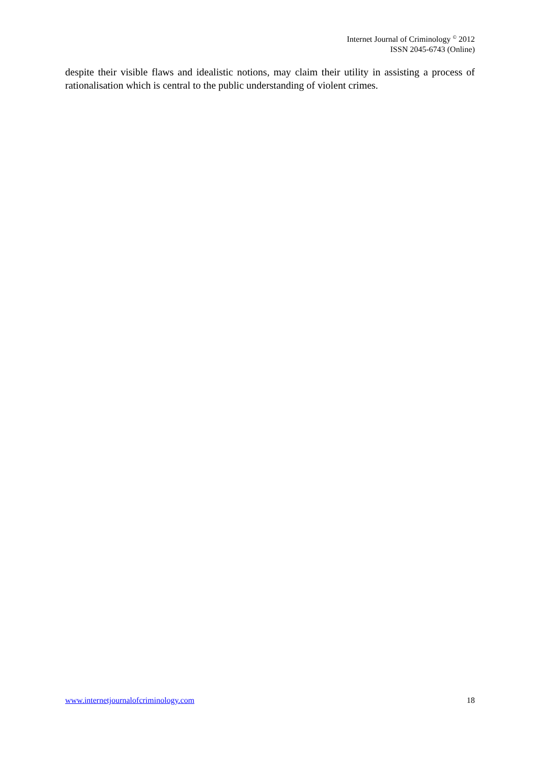Internet Journal of Criminology <sup>©</sup> 2012
ISSN 2045-6743 (Online)
despite their visible flaws and idealistic notions, may claim their utility in assisting a process of rationalisation which is central to the public understanding of violent crimes.
www.internetjournalofcriminology.com 18